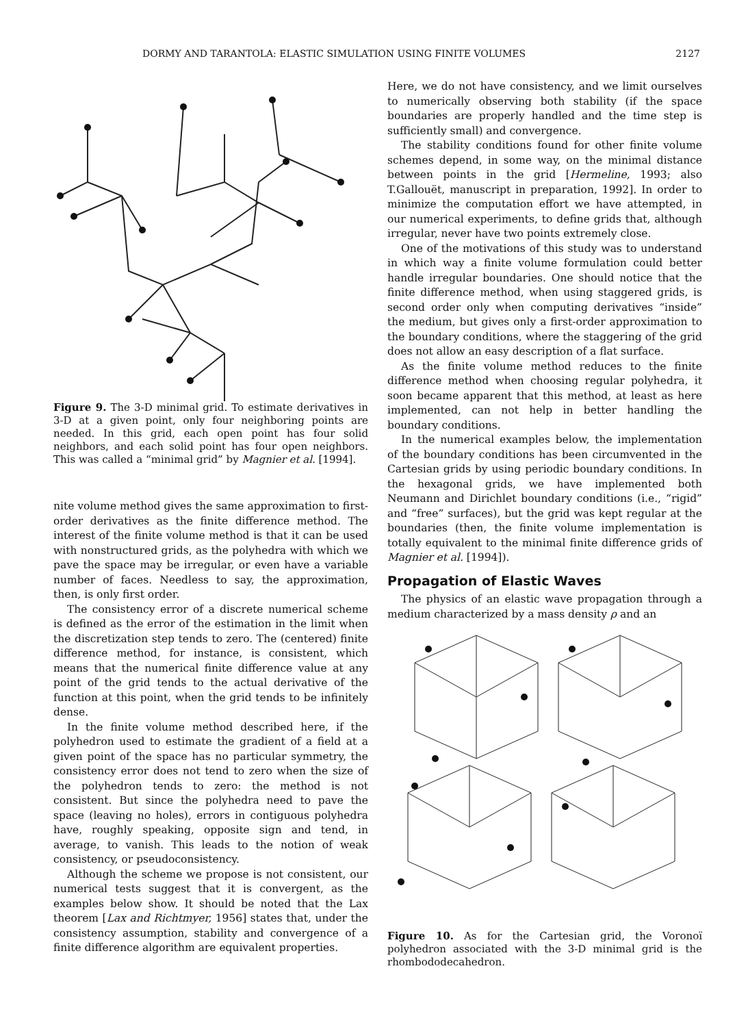DORMY AND TARANTOLA: ELASTIC SIMULATION USING FINITE VOLUMES 2127
Figure 9. The 3-D minimal grid. To estimate derivatives in 3-D at a given point, only four neighboring points are needed. In this grid, each open point has four solid neighbors, and each solid point has four open neighbors. This was called a “minimal grid” by Magnier et al. [1994].
nite volume method gives the same approximation to first-order derivatives as the finite difference method. The interest of the finite volume method is that it can be used with nonstructured grids, as the polyhedra with which we pave the space may be irregular, or even have a variable number of faces. Needless to say, the approximation, then, is only first order.
The consistency error of a discrete numerical scheme is defined as the error of the estimation in the limit when the discretization step tends to zero. The (centered) finite difference method, for instance, is consistent, which means that the numerical finite difference value at any point of the grid tends to the actual derivative of the function at this point, when the grid tends to be infinitely dense.
In the finite volume method described here, if the polyhedron used to estimate the gradient of a field at a given point of the space has no particular symmetry, the consistency error does not tend to zero when the size of the polyhedron tends to zero: the method is not consistent. But since the polyhedra need to pave the space (leaving no holes), errors in contiguous polyhedra have, roughly speaking, opposite sign and tend, in average, to vanish. This leads to the notion of weak consistency, or pseudoconsistency.
Although the scheme we propose is not consistent, our numerical tests suggest that it is convergent, as the examples below show. It should be noted that the Lax theorem [Lax and Richtmyer, 1956] states that, under the consistency assumption, stability and convergence of a finite difference algorithm are equivalent properties.
Here, we do not have consistency, and we limit ourselves to numerically observing both stability (if the space boundaries are properly handled and the time step is sufficiently small) and convergence.
The stability conditions found for other finite volume schemes depend, in some way, on the minimal distance between points in the grid [Hermeline, 1993; also T.Gallouët, manuscript in preparation, 1992]. In order to minimize the computation effort we have attempted, in our numerical experiments, to define grids that, although irregular, never have two points extremely close.
One of the motivations of this study was to understand in which way a finite volume formulation could better handle irregular boundaries. One should notice that the finite difference method, when using staggered grids, is second order only when computing derivatives “inside” the medium, but gives only a first-order approximation to the boundary conditions, where the staggering of the grid does not allow an easy description of a flat surface.
As the finite volume method reduces to the finite difference method when choosing regular polyhedra, it soon became apparent that this method, at least as here implemented, can not help in better handling the boundary conditions.
In the numerical examples below, the implementation of the boundary conditions has been circumvented in the Cartesian grids by using periodic boundary conditions. In the hexagonal grids, we have implemented both Neumann and Dirichlet boundary conditions (i.e., “rigid” and “free” surfaces), but the grid was kept regular at the boundaries (then, the finite volume implementation is totally equivalent to the minimal finite difference grids of Magnier et al. [1994]).
Propagation of Elastic Waves
The physics of an elastic wave propagation through a medium characterized by a mass density ρ and an
Figure 10. As for the Cartesian grid, the Voronoï polyhedron associated with the 3-D minimal grid is the rhombododecahedron.